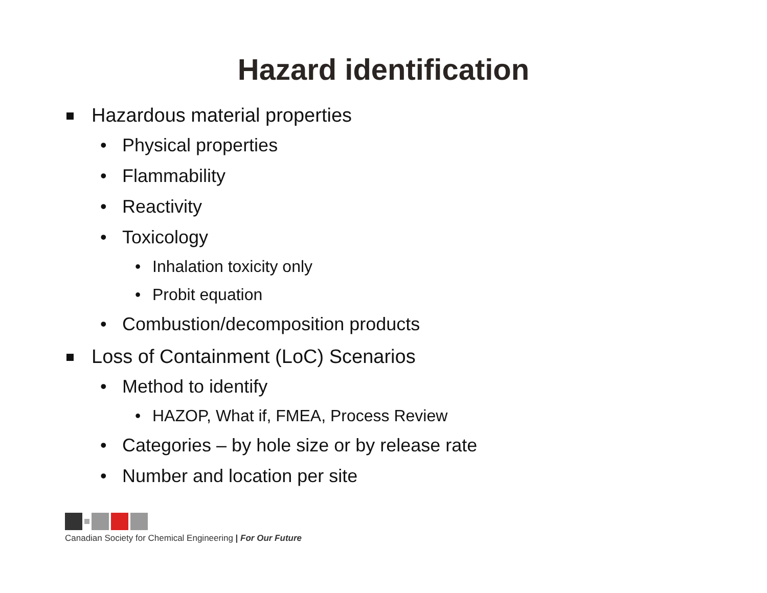Hazard identification
Hazardous material properties
• Physical properties
• Flammability
• Reactivity
• Toxicology
• Inhalation toxicity only
• Probit equation
• Combustion/decomposition products
Loss of Containment (LoC) Scenarios
• Method to identify
• HAZOP, What if, FMEA, Process Review
• Categories – by hole size or by release rate
• Number and location per site
Canadian Society for Chemical Engineering | For Our Future